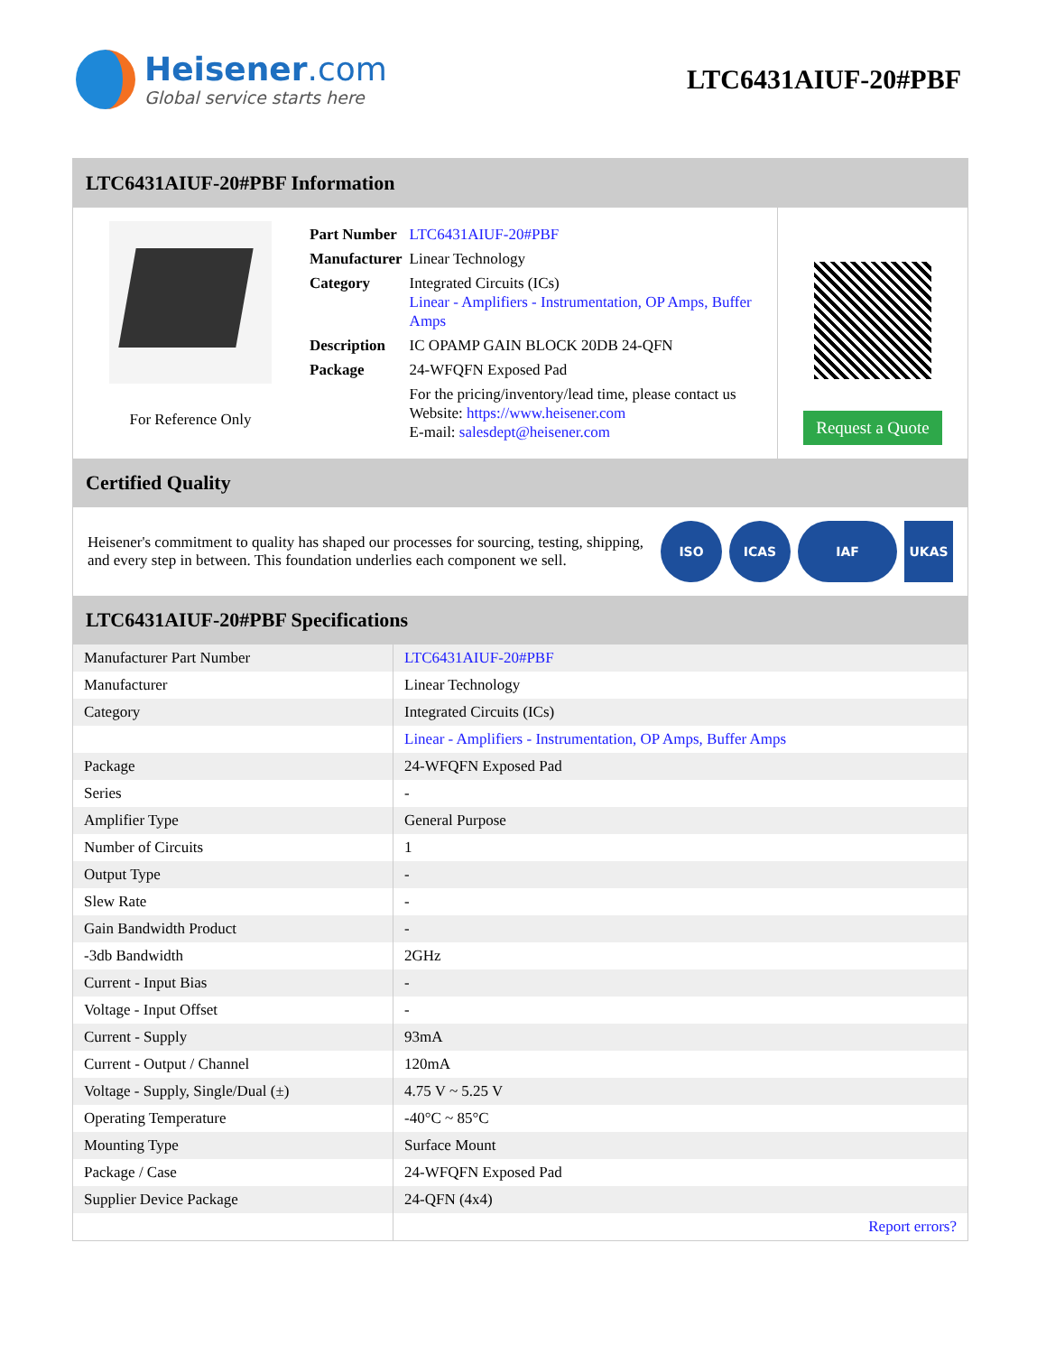Heisener.com
Global service starts here
LTC6431AIUF-20#PBF
LTC6431AIUF-20#PBF Information
For Reference Only
| Part Number | LTC6431AIUF-20#PBF |
| Manufacturer | Linear Technology |
| Category | Integrated Circuits (ICs) Linear - Amplifiers - Instrumentation, OP Amps, Buffer Amps |
| Description | IC OPAMP GAIN BLOCK 20DB 24-QFN |
| Package | 24-WFQFN Exposed Pad |
| | For the pricing/inventory/lead time, please contact us Website: https://www.heisener.com E-mail: salesdept@heisener.com |
Request a Quote
Certified Quality
Heisener's commitment to quality has shaped our processes for sourcing, testing, shipping, and every step in between. This foundation underlies each component we sell.
ISO ICAS IAF UKAS
LTC6431AIUF-20#PBF Specifications
| Manufacturer Part Number | LTC6431AIUF-20#PBF |
| Manufacturer | Linear Technology |
| Category | Integrated Circuits (ICs) |
| | Linear - Amplifiers - Instrumentation, OP Amps, Buffer Amps |
| Package | 24-WFQFN Exposed Pad |
| Series | - |
| Amplifier Type | General Purpose |
| Number of Circuits | 1 |
| Output Type | - |
| Slew Rate | - |
| Gain Bandwidth Product | - |
| -3db Bandwidth | 2GHz |
| Current - Input Bias | - |
| Voltage - Input Offset | - |
| Current - Supply | 93mA |
| Current - Output / Channel | 120mA |
| Voltage - Supply, Single/Dual (±) | 4.75 V ~ 5.25 V |
| Operating Temperature | -40°C ~ 85°C |
| Mounting Type | Surface Mount |
| Package / Case | 24-WFQFN Exposed Pad |
| Supplier Device Package | 24-QFN (4x4) |
| | Report errors? |